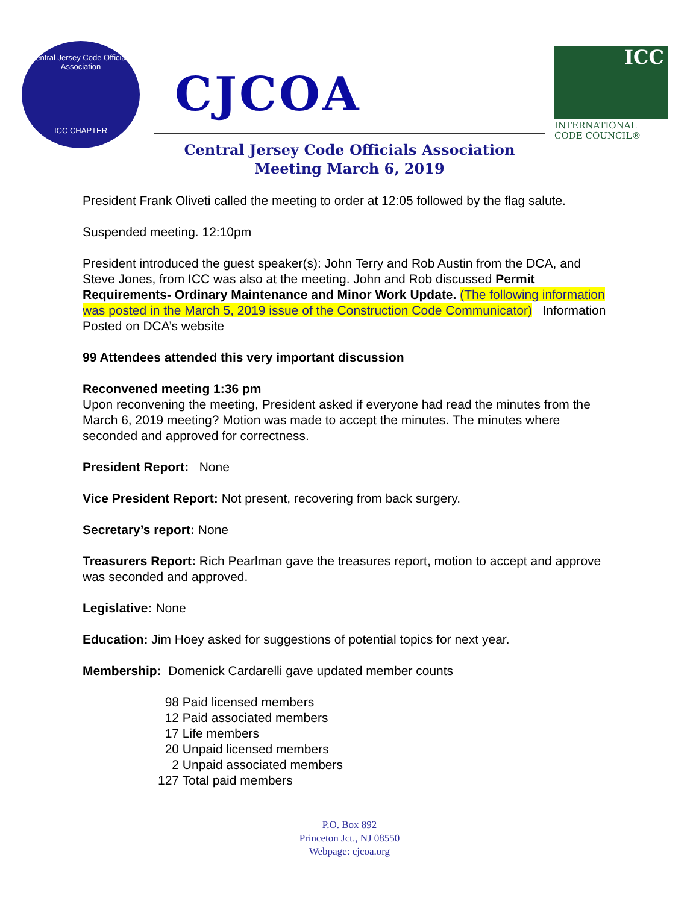Central Jersey Code Officials Association
ICC CHAPTER
CJCOA
ICC
INTERNATIONAL
CODE COUNCIL®
Central Jersey Code Officials Association
Meeting March 6, 2019
President Frank Oliveti called the meeting to order at 12:05 followed by the flag salute.
Suspended meeting. 12:10pm
President introduced the guest speaker(s): John Terry and Rob Austin from the DCA, and Steve Jones, from ICC was also at the meeting. John and Rob discussed Permit Requirements- Ordinary Maintenance and Minor Work Update. (The following information was posted in the March 5, 2019 issue of the Construction Code Communicator) Information Posted on DCA’s website
99 Attendees attended this very important discussion
Reconvened meeting 1:36 pm
Upon reconvening the meeting, President asked if everyone had read the minutes from the March 6, 2019 meeting? Motion was made to accept the minutes. The minutes where seconded and approved for correctness.
President Report: None
Vice President Report: Not present, recovering from back surgery.
Secretary’s report: None
Treasurers Report: Rich Pearlman gave the treasures report, motion to accept and approve was seconded and approved.
Legislative: None
Education: Jim Hoey asked for suggestions of potential topics for next year.
Membership: Domenick Cardarelli gave updated member counts
98 Paid licensed members
12 Paid associated members
17 Life members
20 Unpaid licensed members
2 Unpaid associated members
127 Total paid members
P.O. Box 892
Princeton Jct., NJ 08550
Webpage: cjcoa.org